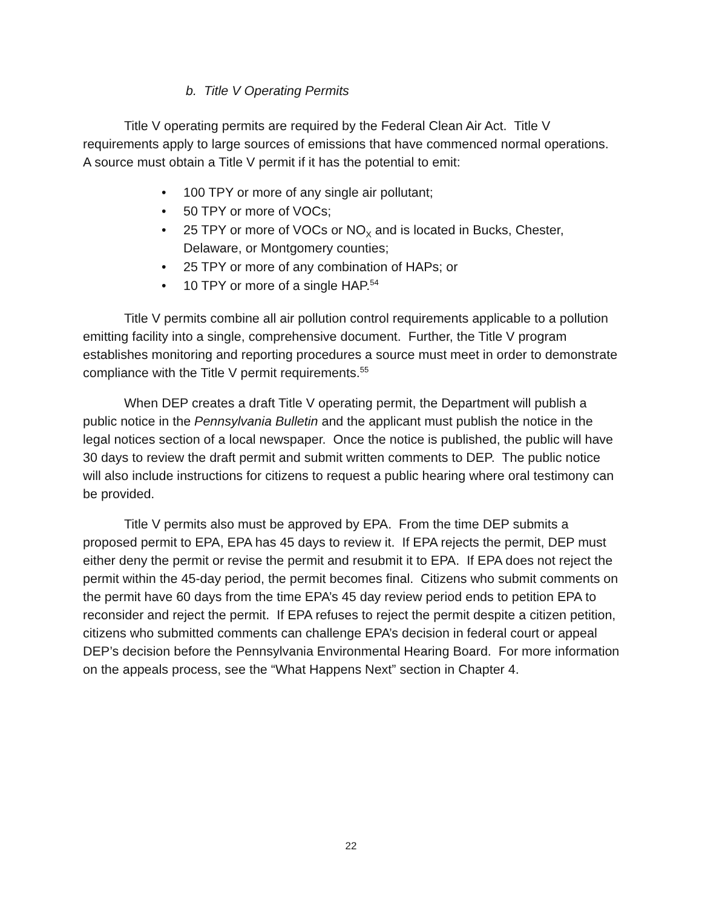b. Title V Operating Permits
Title V operating permits are required by the Federal Clean Air Act. Title V requirements apply to large sources of emissions that have commenced normal operations. A source must obtain a Title V permit if it has the potential to emit:
• 100 TPY or more of any single air pollutant;
• 50 TPY or more of VOCs;
• 25 TPY or more of VOCs or NO<sub>X</sub> and is located in Bucks, Chester, Delaware, or Montgomery counties;
• 25 TPY or more of any combination of HAPs; or
• 10 TPY or more of a single HAP.<sup>54</sup>
Title V permits combine all air pollution control requirements applicable to a pollution emitting facility into a single, comprehensive document. Further, the Title V program establishes monitoring and reporting procedures a source must meet in order to demonstrate compliance with the Title V permit requirements.<sup>55</sup>
When DEP creates a draft Title V operating permit, the Department will publish a public notice in the Pennsylvania Bulletin and the applicant must publish the notice in the legal notices section of a local newspaper. Once the notice is published, the public will have 30 days to review the draft permit and submit written comments to DEP. The public notice will also include instructions for citizens to request a public hearing where oral testimony can be provided.
Title V permits also must be approved by EPA. From the time DEP submits a proposed permit to EPA, EPA has 45 days to review it. If EPA rejects the permit, DEP must either deny the permit or revise the permit and resubmit it to EPA. If EPA does not reject the permit within the 45-day period, the permit becomes final. Citizens who submit comments on the permit have 60 days from the time EPA’s 45 day review period ends to petition EPA to reconsider and reject the permit. If EPA refuses to reject the permit despite a citizen petition, citizens who submitted comments can challenge EPA’s decision in federal court or appeal DEP’s decision before the Pennsylvania Environmental Hearing Board. For more information on the appeals process, see the “What Happens Next” section in Chapter 4.
22